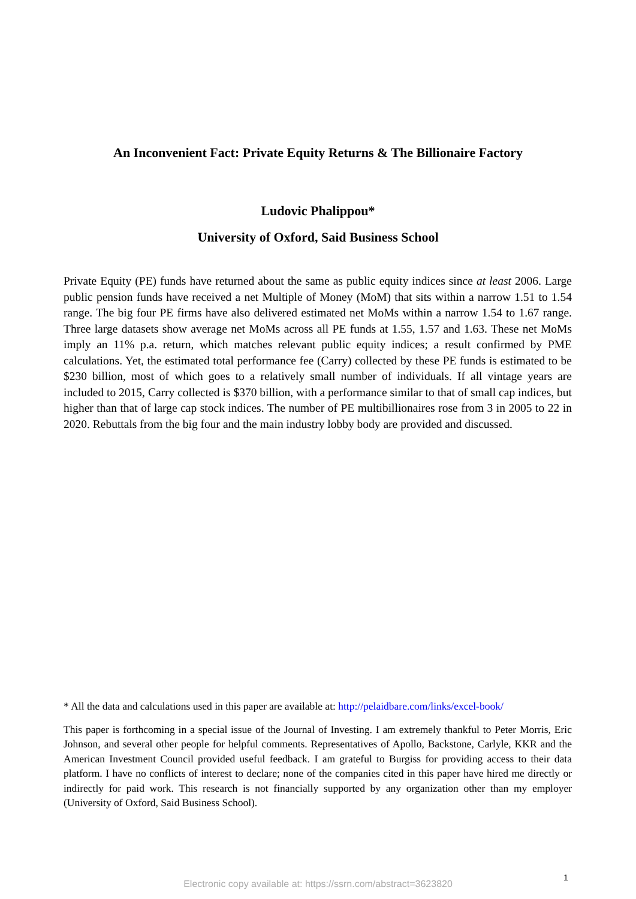An Inconvenient Fact: Private Equity Returns & The Billionaire Factory
Ludovic Phalippou*
University of Oxford, Said Business School
Private Equity (PE) funds have returned about the same as public equity indices since at least 2006. Large public pension funds have received a net Multiple of Money (MoM) that sits within a narrow 1.51 to 1.54 range. The big four PE firms have also delivered estimated net MoMs within a narrow 1.54 to 1.67 range. Three large datasets show average net MoMs across all PE funds at 1.55, 1.57 and 1.63. These net MoMs imply an 11% p.a. return, which matches relevant public equity indices; a result confirmed by PME calculations. Yet, the estimated total performance fee (Carry) collected by these PE funds is estimated to be $230 billion, most of which goes to a relatively small number of individuals. If all vintage years are included to 2015, Carry collected is $370 billion, with a performance similar to that of small cap indices, but higher than that of large cap stock indices. The number of PE multibillionaires rose from 3 in 2005 to 22 in 2020. Rebuttals from the big four and the main industry lobby body are provided and discussed.
* All the data and calculations used in this paper are available at: http://pelaidbare.com/links/excel-book/
This paper is forthcoming in a special issue of the Journal of Investing. I am extremely thankful to Peter Morris, Eric Johnson, and several other people for helpful comments. Representatives of Apollo, Backstone, Carlyle, KKR and the American Investment Council provided useful feedback. I am grateful to Burgiss for providing access to their data platform. I have no conflicts of interest to declare; none of the companies cited in this paper have hired me directly or indirectly for paid work. This research is not financially supported by any organization other than my employer (University of Oxford, Said Business School).
1
Electronic copy available at: https://ssrn.com/abstract=3623820